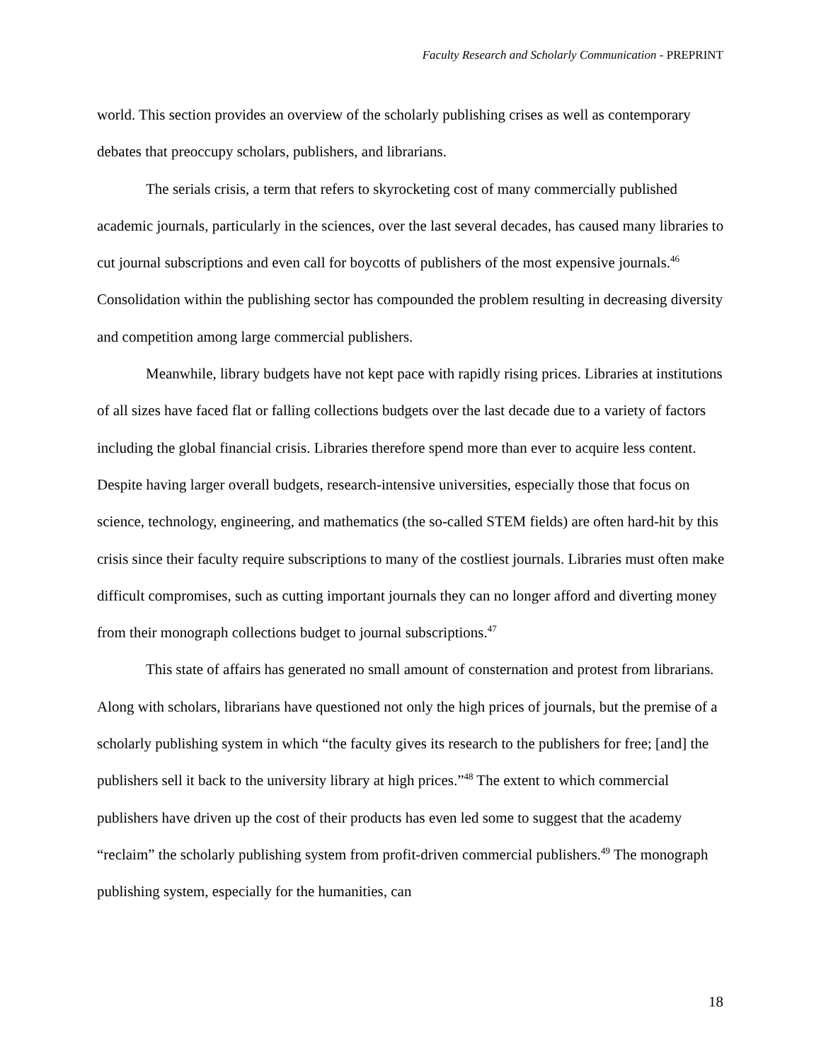Faculty Research and Scholarly Communication - PREPRINT
world. This section provides an overview of the scholarly publishing crises as well as contemporary debates that preoccupy scholars, publishers, and librarians.
The serials crisis, a term that refers to skyrocketing cost of many commercially published academic journals, particularly in the sciences, over the last several decades, has caused many libraries to cut journal subscriptions and even call for boycotts of publishers of the most expensive journals.<sup>46</sup> Consolidation within the publishing sector has compounded the problem resulting in decreasing diversity and competition among large commercial publishers.
Meanwhile, library budgets have not kept pace with rapidly rising prices. Libraries at institutions of all sizes have faced flat or falling collections budgets over the last decade due to a variety of factors including the global financial crisis. Libraries therefore spend more than ever to acquire less content. Despite having larger overall budgets, research-intensive universities, especially those that focus on science, technology, engineering, and mathematics (the so-called STEM fields) are often hard-hit by this crisis since their faculty require subscriptions to many of the costliest journals. Libraries must often make difficult compromises, such as cutting important journals they can no longer afford and diverting money from their monograph collections budget to journal subscriptions.<sup>47</sup>
This state of affairs has generated no small amount of consternation and protest from librarians. Along with scholars, librarians have questioned not only the high prices of journals, but the premise of a scholarly publishing system in which “the faculty gives its research to the publishers for free; [and] the publishers sell it back to the university library at high prices.”<sup>48</sup> The extent to which commercial publishers have driven up the cost of their products has even led some to suggest that the academy “reclaim” the scholarly publishing system from profit-driven commercial publishers.<sup>49</sup> The monograph publishing system, especially for the humanities, can
18